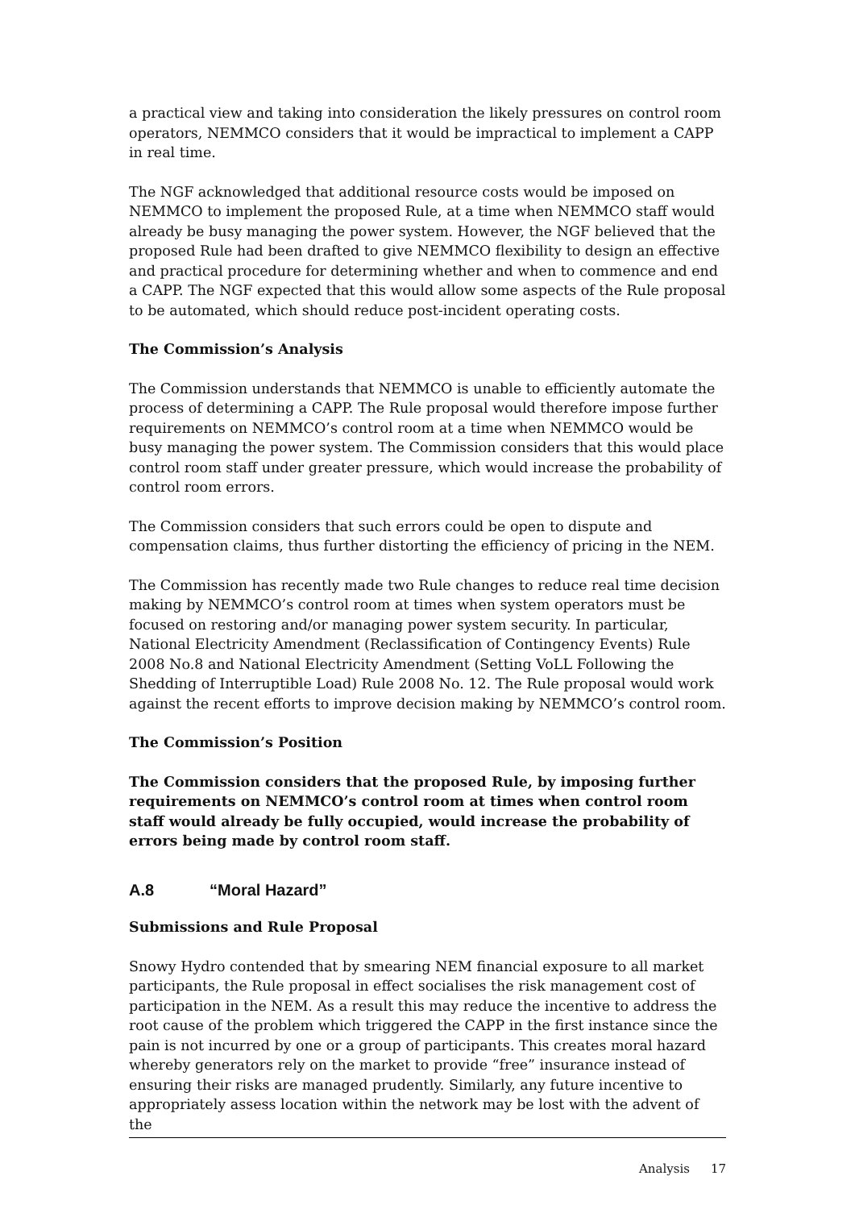a practical view and taking into consideration the likely pressures on control room operators, NEMMCO considers that it would be impractical to implement a CAPP in real time.
The NGF acknowledged that additional resource costs would be imposed on NEMMCO to implement the proposed Rule, at a time when NEMMCO staff would already be busy managing the power system. However, the NGF believed that the proposed Rule had been drafted to give NEMMCO flexibility to design an effective and practical procedure for determining whether and when to commence and end a CAPP. The NGF expected that this would allow some aspects of the Rule proposal to be automated, which should reduce post-incident operating costs.
The Commission’s Analysis
The Commission understands that NEMMCO is unable to efficiently automate the process of determining a CAPP. The Rule proposal would therefore impose further requirements on NEMMCO’s control room at a time when NEMMCO would be busy managing the power system. The Commission considers that this would place control room staff under greater pressure, which would increase the probability of control room errors.
The Commission considers that such errors could be open to dispute and compensation claims, thus further distorting the efficiency of pricing in the NEM.
The Commission has recently made two Rule changes to reduce real time decision making by NEMMCO’s control room at times when system operators must be focused on restoring and/or managing power system security. In particular, National Electricity Amendment (Reclassification of Contingency Events) Rule 2008 No.8 and National Electricity Amendment (Setting VoLL Following the Shedding of Interruptible Load) Rule 2008 No. 12. The Rule proposal would work against the recent efforts to improve decision making by NEMMCO’s control room.
The Commission’s Position
The Commission considers that the proposed Rule, by imposing further requirements on NEMMCO’s control room at times when control room staff would already be fully occupied, would increase the probability of errors being made by control room staff.
A.8 “Moral Hazard”
Submissions and Rule Proposal
Snowy Hydro contended that by smearing NEM financial exposure to all market participants, the Rule proposal in effect socialises the risk management cost of participation in the NEM. As a result this may reduce the incentive to address the root cause of the problem which triggered the CAPP in the first instance since the pain is not incurred by one or a group of participants. This creates moral hazard whereby generators rely on the market to provide “free” insurance instead of ensuring their risks are managed prudently. Similarly, any future incentive to appropriately assess location within the network may be lost with the advent of the
Analysis 17